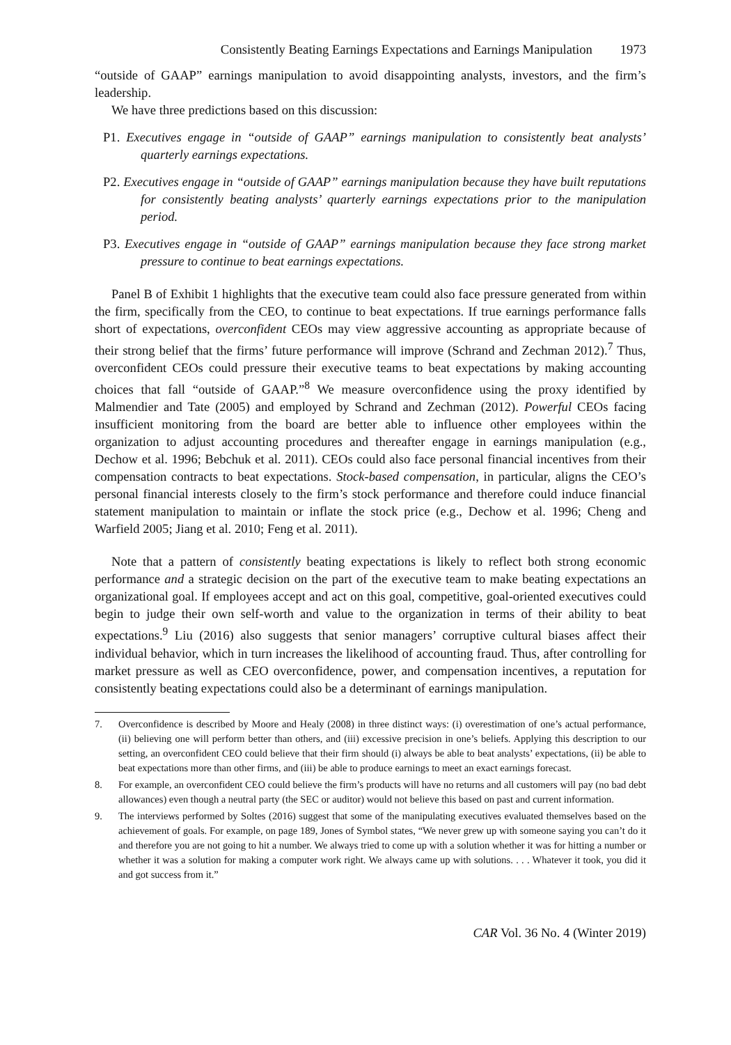Consistently Beating Earnings Expectations and Earnings Manipulation 1973
“outside of GAAP” earnings manipulation to avoid disappointing analysts, investors, and the firm’s leadership.
We have three predictions based on this discussion:
P1. Executives engage in “outside of GAAP” earnings manipulation to consistently beat analysts’ quarterly earnings expectations.
P2. Executives engage in “outside of GAAP” earnings manipulation because they have built reputations for consistently beating analysts’ quarterly earnings expectations prior to the manipulation period.
P3. Executives engage in “outside of GAAP” earnings manipulation because they face strong market pressure to continue to beat earnings expectations.
Panel B of Exhibit 1 highlights that the executive team could also face pressure generated from within the firm, specifically from the CEO, to continue to beat expectations. If true earnings performance falls short of expectations, overconfident CEOs may view aggressive accounting as appropriate because of their strong belief that the firms’ future performance will improve (Schrand and Zechman 2012).<sup>7</sup> Thus, overconfident CEOs could pressure their executive teams to beat expectations by making accounting choices that fall “outside of GAAP.”<sup>8</sup> We measure overconfidence using the proxy identified by Malmendier and Tate (2005) and employed by Schrand and Zechman (2012). Powerful CEOs facing insufficient monitoring from the board are better able to influence other employees within the organization to adjust accounting procedures and thereafter engage in earnings manipulation (e.g., Dechow et al. 1996; Bebchuk et al. 2011). CEOs could also face personal financial incentives from their compensation contracts to beat expectations. Stock-based compensation, in particular, aligns the CEO’s personal financial interests closely to the firm’s stock performance and therefore could induce financial statement manipulation to maintain or inflate the stock price (e.g., Dechow et al. 1996; Cheng and Warfield 2005; Jiang et al. 2010; Feng et al. 2011).
Note that a pattern of consistently beating expectations is likely to reflect both strong economic performance and a strategic decision on the part of the executive team to make beating expectations an organizational goal. If employees accept and act on this goal, competitive, goal-oriented executives could begin to judge their own self-worth and value to the organization in terms of their ability to beat expectations.<sup>9</sup> Liu (2016) also suggests that senior managers’ corruptive cultural biases affect their individual behavior, which in turn increases the likelihood of accounting fraud. Thus, after controlling for market pressure as well as CEO overconfidence, power, and compensation incentives, a reputation for consistently beating expectations could also be a determinant of earnings manipulation.
7. Overconfidence is described by Moore and Healy (2008) in three distinct ways: (i) overestimation of one’s actual performance, (ii) believing one will perform better than others, and (iii) excessive precision in one’s beliefs. Applying this description to our setting, an overconfident CEO could believe that their firm should (i) always be able to beat analysts’ expectations, (ii) be able to beat expectations more than other firms, and (iii) be able to produce earnings to meet an exact earnings forecast.
8. For example, an overconfident CEO could believe the firm’s products will have no returns and all customers will pay (no bad debt allowances) even though a neutral party (the SEC or auditor) would not believe this based on past and current information.
9. The interviews performed by Soltes (2016) suggest that some of the manipulating executives evaluated themselves based on the achievement of goals. For example, on page 189, Jones of Symbol states, “We never grew up with someone saying you can’t do it and therefore you are not going to hit a number. We always tried to come up with a solution whether it was for hitting a number or whether it was a solution for making a computer work right. We always came up with solutions. . . . Whatever it took, you did it and got success from it.”
CAR Vol. 36 No. 4 (Winter 2019)